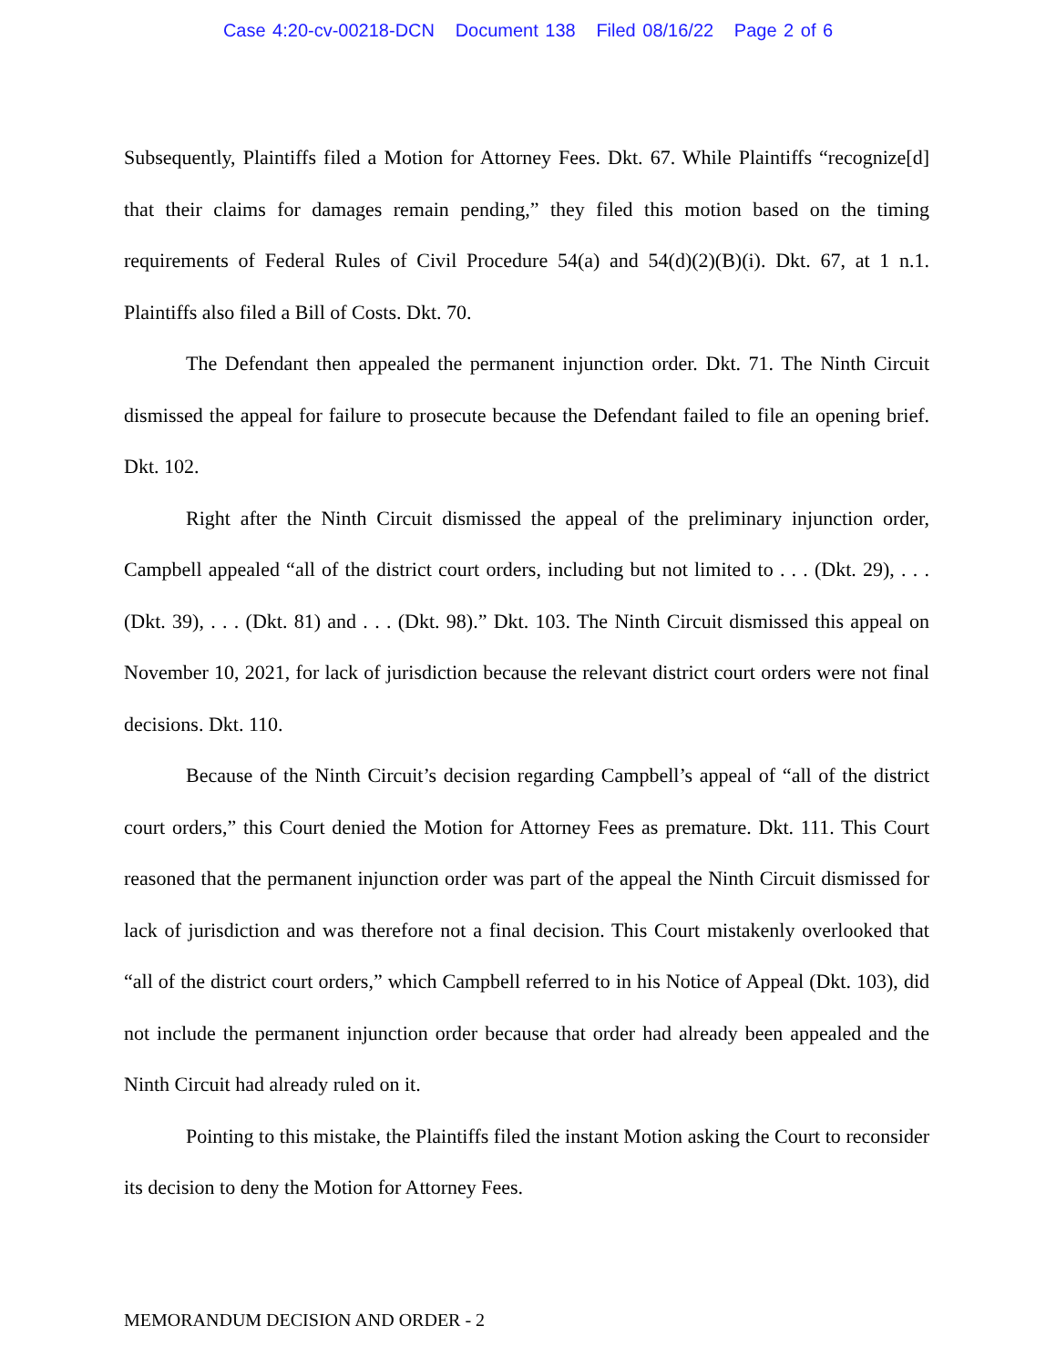Case 4:20-cv-00218-DCN Document 138 Filed 08/16/22 Page 2 of 6
Subsequently, Plaintiffs filed a Motion for Attorney Fees. Dkt. 67. While Plaintiffs “recognize[d] that their claims for damages remain pending,” they filed this motion based on the timing requirements of Federal Rules of Civil Procedure 54(a) and 54(d)(2)(B)(i). Dkt. 67, at 1 n.1. Plaintiffs also filed a Bill of Costs. Dkt. 70.
The Defendant then appealed the permanent injunction order. Dkt. 71. The Ninth Circuit dismissed the appeal for failure to prosecute because the Defendant failed to file an opening brief. Dkt. 102.
Right after the Ninth Circuit dismissed the appeal of the preliminary injunction order, Campbell appealed “all of the district court orders, including but not limited to . . . (Dkt. 29), . . . (Dkt. 39), . . . (Dkt. 81) and . . . (Dkt. 98).” Dkt. 103. The Ninth Circuit dismissed this appeal on November 10, 2021, for lack of jurisdiction because the relevant district court orders were not final decisions. Dkt. 110.
Because of the Ninth Circuit’s decision regarding Campbell’s appeal of “all of the district court orders,” this Court denied the Motion for Attorney Fees as premature. Dkt. 111. This Court reasoned that the permanent injunction order was part of the appeal the Ninth Circuit dismissed for lack of jurisdiction and was therefore not a final decision. This Court mistakenly overlooked that “all of the district court orders,” which Campbell referred to in his Notice of Appeal (Dkt. 103), did not include the permanent injunction order because that order had already been appealed and the Ninth Circuit had already ruled on it.
Pointing to this mistake, the Plaintiffs filed the instant Motion asking the Court to reconsider its decision to deny the Motion for Attorney Fees.
MEMORANDUM DECISION AND ORDER - 2